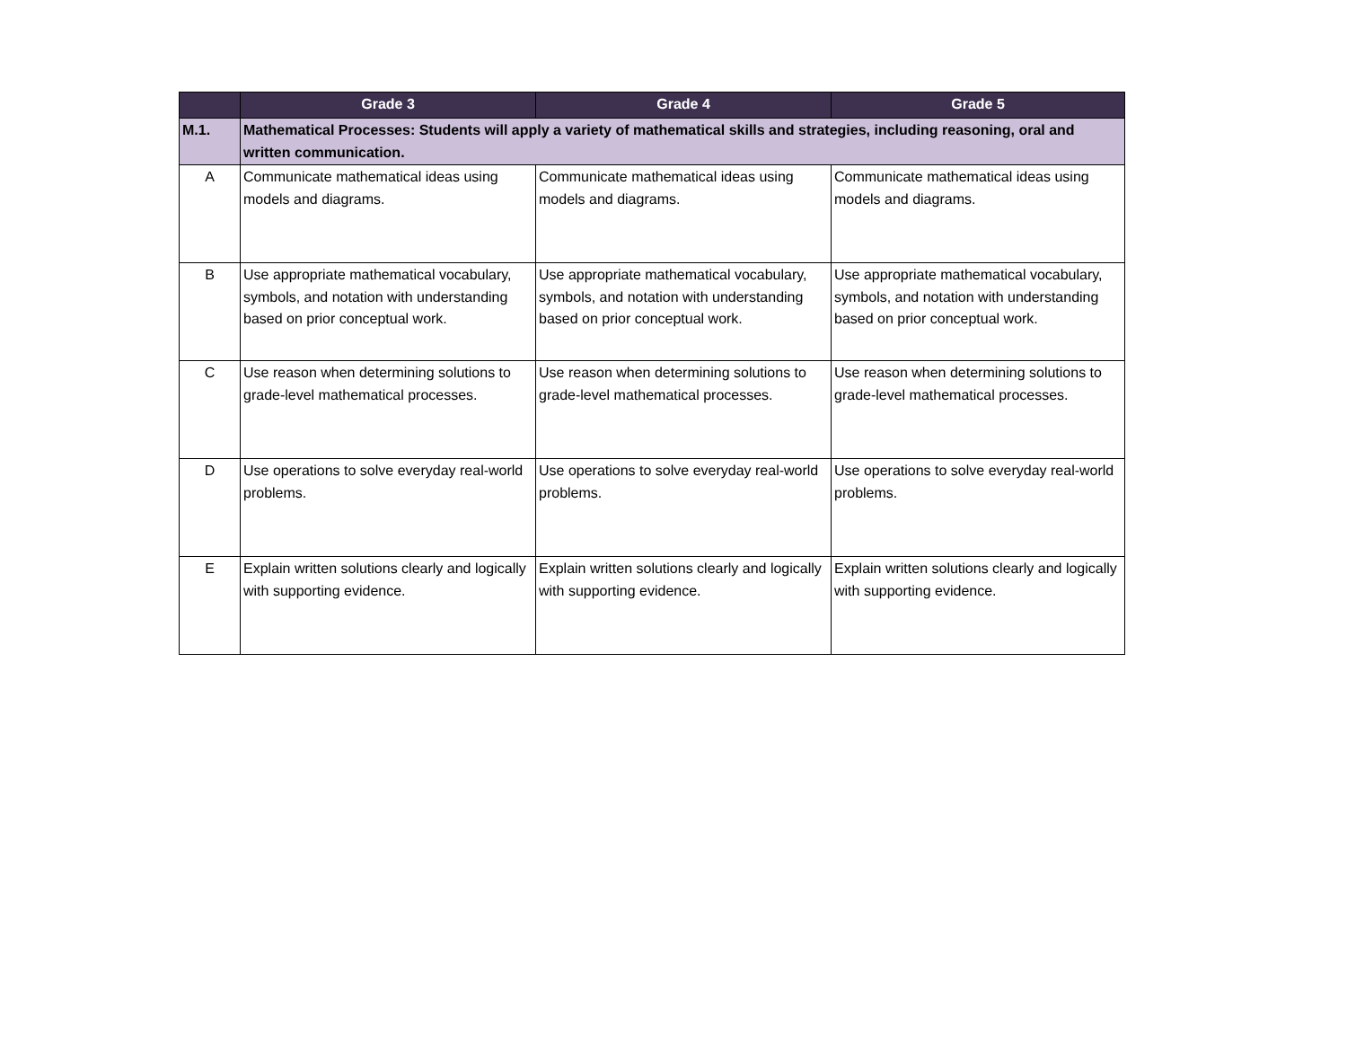| | Grade 3 | Grade 4 | Grade 5 |
| --- | --- | --- | --- |
| M.1. | Mathematical Processes: Students will apply a variety of mathematical skills and strategies, including reasoning, oral and written communication. | | |
| A | Communicate mathematical ideas using models and diagrams. | Communicate mathematical ideas using models and diagrams. | Communicate mathematical ideas using models and diagrams. |
| B | Use appropriate mathematical vocabulary, symbols, and notation with understanding based on prior conceptual work. | Use appropriate mathematical vocabulary, symbols, and notation with understanding based on prior conceptual work. | Use appropriate mathematical vocabulary, symbols, and notation with understanding based on prior conceptual work. |
| C | Use reason when determining solutions to grade-level mathematical processes. | Use reason when determining solutions to grade-level mathematical processes. | Use reason when determining solutions to grade-level mathematical processes. |
| D | Use operations to solve everyday real-world problems. | Use operations to solve everyday real-world problems. | Use operations to solve everyday real-world problems. |
| E | Explain written solutions clearly and logically with supporting evidence. | Explain written solutions clearly and logically with supporting evidence. | Explain written solutions clearly and logically with supporting evidence. |